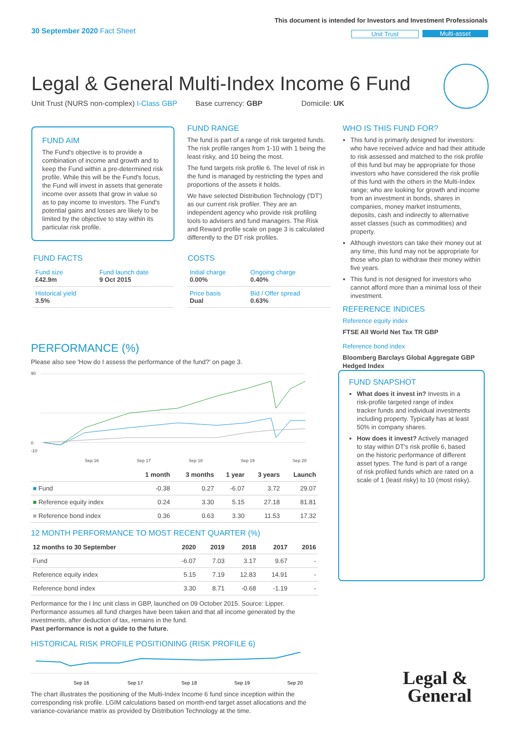This document is intended for Investors and Investment Professionals
30 September 2020 Fact Sheet Unit Trust Multi-asset
Legal & General Multi-Index Income 6 Fund
Unit Trust (NURS non-complex) I-Class GBP Base currency: GBP Domicile: UK
FUND AIM
The Fund's objective is to provide a combination of income and growth and to keep the Fund within a pre-determined risk profile. While this will be the Fund's focus, the Fund will invest in assets that generate income over assets that grow in value so as to pay income to investors. The Fund's potential gains and losses are likely to be limited by the objective to stay within its particular risk profile.
FUND RANGE
The fund is part of a range of risk targeted funds. The risk profile ranges from 1-10 with 1 being the least risky, and 10 being the most.
The fund targets risk profile 6. The level of risk in the fund is managed by restricting the types and proportions of the assets it holds.
We have selected Distribution Technology ('DT') as our current risk profiler. They are an independent agency who provide risk profiling tools to advisers and fund managers. The Risk and Reward profile scale on page 3 is calculated differently to the DT risk profiles.
FUND FACTS
| Fund size £42.9m | Fund launch date 9 Oct 2015 |
| Historical yield 3.5% | |
COSTS
| Initial charge 0.00% | Ongoing charge 0.40% |
| Price basis Dual | Bid / Offer spread 0.63% |
WHO IS THIS FUND FOR?
This fund is primarily designed for investors: who have received advice and had their attitude to risk assessed and matched to the risk profile of this fund but may be appropriate for those investors who have considered the risk profile of this fund with the others in the Multi-Index range; who are looking for growth and income from an investment in bonds, shares in companies, money market instruments, deposits, cash and indirectly to alternative asset classes (such as commodities) and property.
Although investors can take their money out at any time, this fund may not be appropriate for those who plan to withdraw their money within five years.
This fund is not designed for investors who cannot afford more than a minimal loss of their investment.
REFERENCE INDICES
Reference equity index
FTSE All World Net Tax TR GBP
Reference bond index
Bloomberg Barclays Global Aggregate GBP Hedged Index
FUND SNAPSHOT
What does it invest in? Invests in a risk-profile targeted range of index tracker funds and individual investments including property. Typically has at least 50% in company shares.
How does it invest? Actively managed to stay within DT's risk profile 6, based on the historic performance of different asset types. The fund is part of a range of risk profiled funds which are rated on a scale of 1 (least risky) to 10 (most risky).
PERFORMANCE (%)
Please also see 'How do I assess the performance of the fund?' on page 3.
90
0
-10
Sep 16
Sep 17
Sep 18
Sep 19
Sep 20
| | 1 month | 3 months | 1 year | 3 years | Launch |
| --- | --- | --- | --- | --- | --- |
| ■ Fund | -0.38 | 0.27 | -6.07 | 3.72 | 29.07 |
| ■ Reference equity index | 0.24 | 3.30 | 5.15 | 27.18 | 81.81 |
| ■ Reference bond index | 0.36 | 0.63 | 3.30 | 11.53 | 17.32 |
12 MONTH PERFORMANCE TO MOST RECENT QUARTER (%)
| 12 months to 30 September | 2020 | 2019 | 2018 | 2017 | 2016 |
| --- | --- | --- | --- | --- | --- |
| Fund | -6.07 | 7.03 | 3.17 | 9.67 | - |
| Reference equity index | 5.15 | 7.19 | 12.83 | 14.91 | - |
| Reference bond index | 3.30 | 8.71 | -0.68 | -1.19 | - |
Performance for the I Inc unit class in GBP, launched on 09 October 2015. Source: Lipper. Performance assumes all fund charges have been taken and that all income generated by the investments, after deduction of tax, remains in the fund.
Past performance is not a guide to the future.
HISTORICAL RISK PROFILE POSITIONING (RISK PROFILE 6)
Sep 16
Sep 17
Sep 18
Sep 19
Sep 20
The chart illustrates the positioning of the Multi-Index Income 6 fund since inception within the corresponding risk profile. LGIM calculations based on month-end target asset allocations and the variance-covariance matrix as provided by Distribution Technology at the time.
Legal &
General